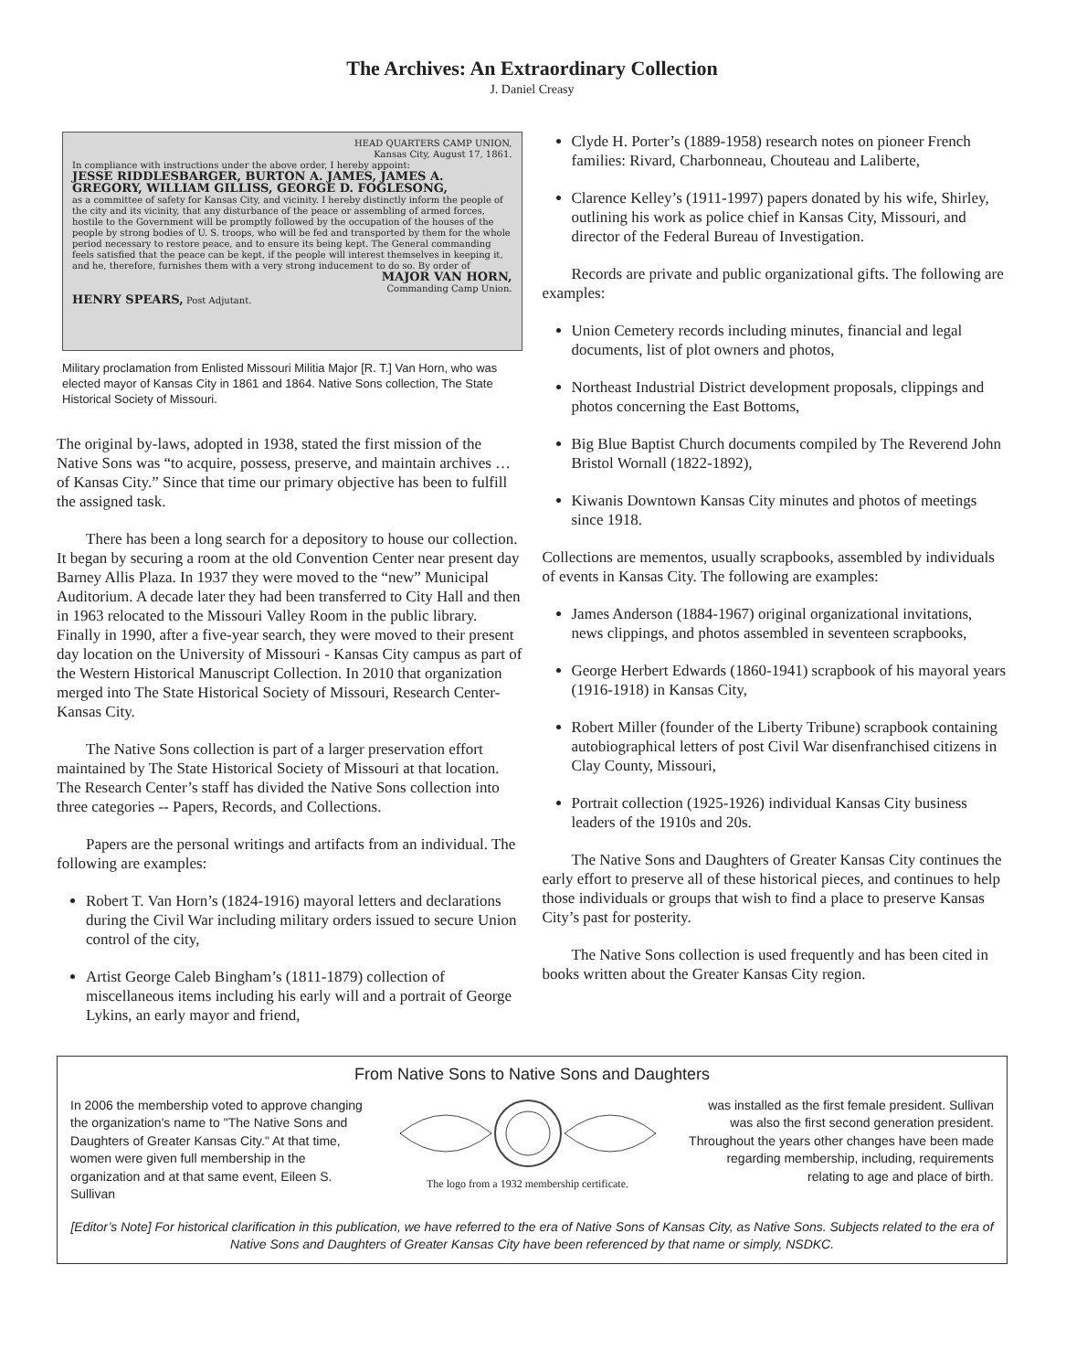The Archives: An Extraordinary Collection
J. Daniel Creasy
HEAD QUARTERS CAMP UNION,
Kansas City, August 17, 1861.
In compliance with instructions under the above order, I hereby appoint:
JESSE RIDDLESBARGER, BURTON A. JAMES, JAMES A. GREGORY, WILLIAM GILLISS, GEORGE D. FOGLESONG,
as a committee of safety for Kansas City, and vicinity. I hereby distinctly inform the people of the city and its vicinity, that any disturbance of the peace or assembling of armed forces, hostile to the Government will be promptly followed by the occupation of the houses of the people by strong bodies of U. S. troops, who will be fed and transported by them for the whole period necessary to restore peace, and to ensure its being kept. The General commanding feels satisfied that the peace can be kept, if the people will interest themselves in keeping it, and he, therefore, furnishes them with a very strong inducement to do so. By order of
MAJOR VAN HORN,
Commanding Camp Union.
HENRY SPEARS, Post Adjutant.
Military proclamation from Enlisted Missouri Militia Major [R. T.] Van Horn, who was elected mayor of Kansas City in 1861 and 1864. Native Sons collection, The State Historical Society of Missouri.
The original by-laws, adopted in 1938, stated the first mission of the Native Sons was “to acquire, possess, preserve, and maintain archives … of Kansas City.” Since that time our primary objective has been to fulfill the assigned task.
There has been a long search for a depository to house our collection. It began by securing a room at the old Convention Center near present day Barney Allis Plaza. In 1937 they were moved to the “new” Municipal Auditorium. A decade later they had been transferred to City Hall and then in 1963 relocated to the Missouri Valley Room in the public library. Finally in 1990, after a five-year search, they were moved to their present day location on the University of Missouri - Kansas City campus as part of the Western Historical Manuscript Collection. In 2010 that organization merged into The State Historical Society of Missouri, Research Center-Kansas City.
The Native Sons collection is part of a larger preservation effort maintained by The State Historical Society of Missouri at that location. The Research Center’s staff has divided the Native Sons collection into three categories -- Papers, Records, and Collections.
Papers are the personal writings and artifacts from an individual. The following are examples:
Robert T. Van Horn’s (1824-1916) mayoral letters and declarations during the Civil War including military orders issued to secure Union control of the city,
Artist George Caleb Bingham’s (1811-1879) collection of miscellaneous items including his early will and a portrait of George Lykins, an early mayor and friend,
Clyde H. Porter’s (1889-1958) research notes on pioneer French families: Rivard, Charbonneau, Chouteau and Laliberte,
Clarence Kelley’s (1911-1997) papers donated by his wife, Shirley, outlining his work as police chief in Kansas City, Missouri, and director of the Federal Bureau of Investigation.
Records are private and public organizational gifts. The following are examples:
Union Cemetery records including minutes, financial and legal documents, list of plot owners and photos,
Northeast Industrial District development proposals, clippings and photos concerning the East Bottoms,
Big Blue Baptist Church documents compiled by The Reverend John Bristol Wornall (1822-1892),
Kiwanis Downtown Kansas City minutes and photos of meetings since 1918.
Collections are mementos, usually scrapbooks, assembled by individuals of events in Kansas City. The following are examples:
James Anderson (1884-1967) original organizational invitations, news clippings, and photos assembled in seventeen scrapbooks,
George Herbert Edwards (1860-1941) scrapbook of his mayoral years (1916-1918) in Kansas City,
Robert Miller (founder of the Liberty Tribune) scrapbook containing autobiographical letters of post Civil War disenfranchised citizens in Clay County, Missouri,
Portrait collection (1925-1926) individual Kansas City business leaders of the 1910s and 20s.
The Native Sons and Daughters of Greater Kansas City continues the early effort to preserve all of these historical pieces, and continues to help those individuals or groups that wish to find a place to preserve Kansas City’s past for posterity.
The Native Sons collection is used frequently and has been cited in books written about the Greater Kansas City region.
From Native Sons to Native Sons and Daughters
In 2006 the membership voted to approve changing the organization's name to "The Native Sons and Daughters of Greater Kansas City." At that time, women were given full membership in the organization and at that same event, Eileen S. Sullivan
The logo from a 1932 membership certificate.
was installed as the first female president. Sullivan was also the first second generation president. Throughout the years other changes have been made regarding membership, including, requirements relating to age and place of birth.
[Editor’s Note] For historical clarification in this publication, we have referred to the era of Native Sons of Kansas City, as Native Sons. Subjects related to the era of Native Sons and Daughters of Greater Kansas City have been referenced by that name or simply, NSDKC.